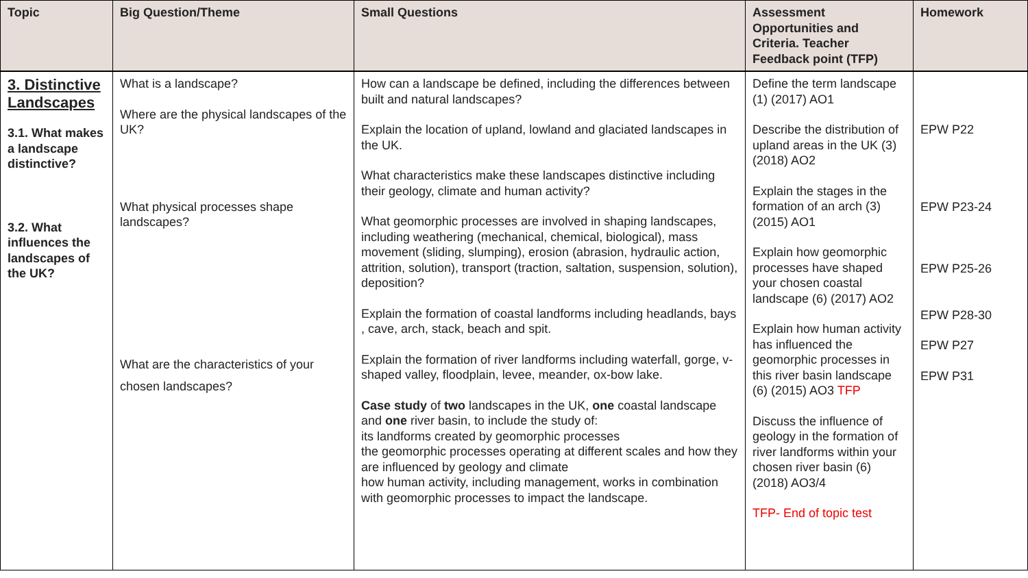| Topic | Big Question/Theme | Small Questions | Assessment Opportunities and Criteria. Teacher Feedback point (TFP) | Homework |
| --- | --- | --- | --- | --- |
| 3. Distinctive Landscapes 3.1. What makes a landscape distinctive? 3.2. What influences the landscapes of the UK? | What is a landscape? Where are the physical landscapes of the UK? What physical processes shape landscapes? What are the characteristics of your chosen landscapes? | How can a landscape be defined, including the differences between built and natural landscapes? Explain the location of upland, lowland and glaciated landscapes in the UK. What characteristics make these landscapes distinctive including their geology, climate and human activity? What geomorphic processes are involved in shaping landscapes, including weathering (mechanical, chemical, biological), mass movement (sliding, slumping), erosion (abrasion, hydraulic action, attrition, solution), transport (traction, saltation, suspension, solution), deposition? Explain the formation of coastal landforms including headlands, bays , cave, arch, stack, beach and spit. Explain the formation of river landforms including waterfall, gorge, v-shaped valley, floodplain, levee, meander, ox-bow lake. Case study of two landscapes in the UK, one coastal landscape and one river basin, to include the study of: its landforms created by geomorphic processes the geomorphic processes operating at different scales and how they are influenced by geology and climate how human activity, including management, works in combination with geomorphic processes to impact the landscape. | Define the term landscape (1) (2017) AO1 Describe the distribution of upland areas in the UK (3) (2018) AO2 Explain the stages in the formation of an arch (3) (2015) AO1 Explain how geomorphic processes have shaped your chosen coastal landscape (6) (2017) AO2 Explain how human activity has influenced the geomorphic processes in this river basin landscape (6) (2015) AO3 TFP Discuss the influence of geology in the formation of river landforms within your chosen river basin (6) (2018) AO3/4 TFP- End of topic test | EPW P22 EPW P23-24 EPW P25-26 EPW P28-30 EPW P27 EPW P31 |